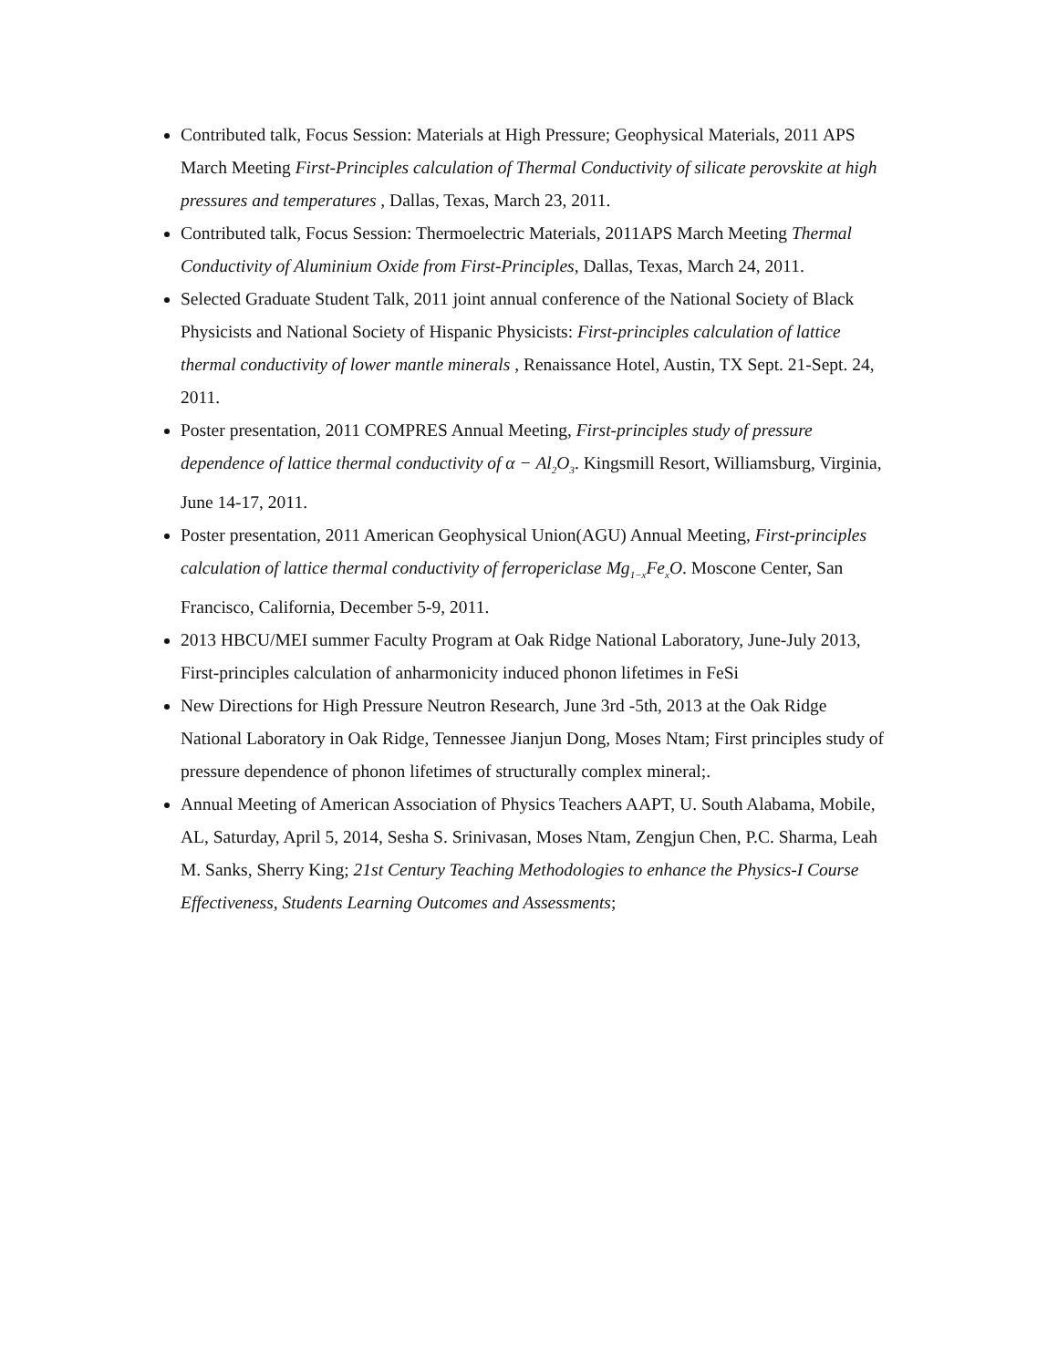Contributed talk, Focus Session: Materials at High Pressure; Geophysical Materials, 2011 APS March Meeting First-Principles calculation of Thermal Conductivity of silicate perovskite at high pressures and temperatures , Dallas, Texas, March 23, 2011.
Contributed talk, Focus Session: Thermoelectric Materials, 2011APS March Meeting Thermal Conductivity of Aluminium Oxide from First-Principles, Dallas, Texas, March 24, 2011.
Selected Graduate Student Talk, 2011 joint annual conference of the National Society of Black Physicists and National Society of Hispanic Physicists: First-principles calculation of lattice thermal conductivity of lower mantle minerals , Renaissance Hotel, Austin, TX Sept. 21-Sept. 24, 2011.
Poster presentation, 2011 COMPRES Annual Meeting, First-principles study of pressure dependence of lattice thermal conductivity of α − Al<sub>2</sub>O<sub>3</sub>. Kingsmill Resort, Williamsburg, Virginia, June 14-17, 2011.
Poster presentation, 2011 American Geophysical Union(AGU) Annual Meeting, First-principles calculation of lattice thermal conductivity of ferropericlase Mg<sub>1−x</sub>Fe<sub>x</sub>O. Moscone Center, San Francisco, California, December 5-9, 2011.
2013 HBCU/MEI summer Faculty Program at Oak Ridge National Laboratory, June-July 2013, First-principles calculation of anharmonicity induced phonon lifetimes in FeSi
New Directions for High Pressure Neutron Research, June 3rd -5th, 2013 at the Oak Ridge National Laboratory in Oak Ridge, Tennessee Jianjun Dong, Moses Ntam; First principles study of pressure dependence of phonon lifetimes of structurally complex mineral;.
Annual Meeting of American Association of Physics Teachers AAPT, U. South Alabama, Mobile, AL, Saturday, April 5, 2014, Sesha S. Srinivasan, Moses Ntam, Zengjun Chen, P.C. Sharma, Leah M. Sanks, Sherry King; 21st Century Teaching Methodologies to enhance the Physics-I Course Effectiveness, Students Learning Outcomes and Assessments;